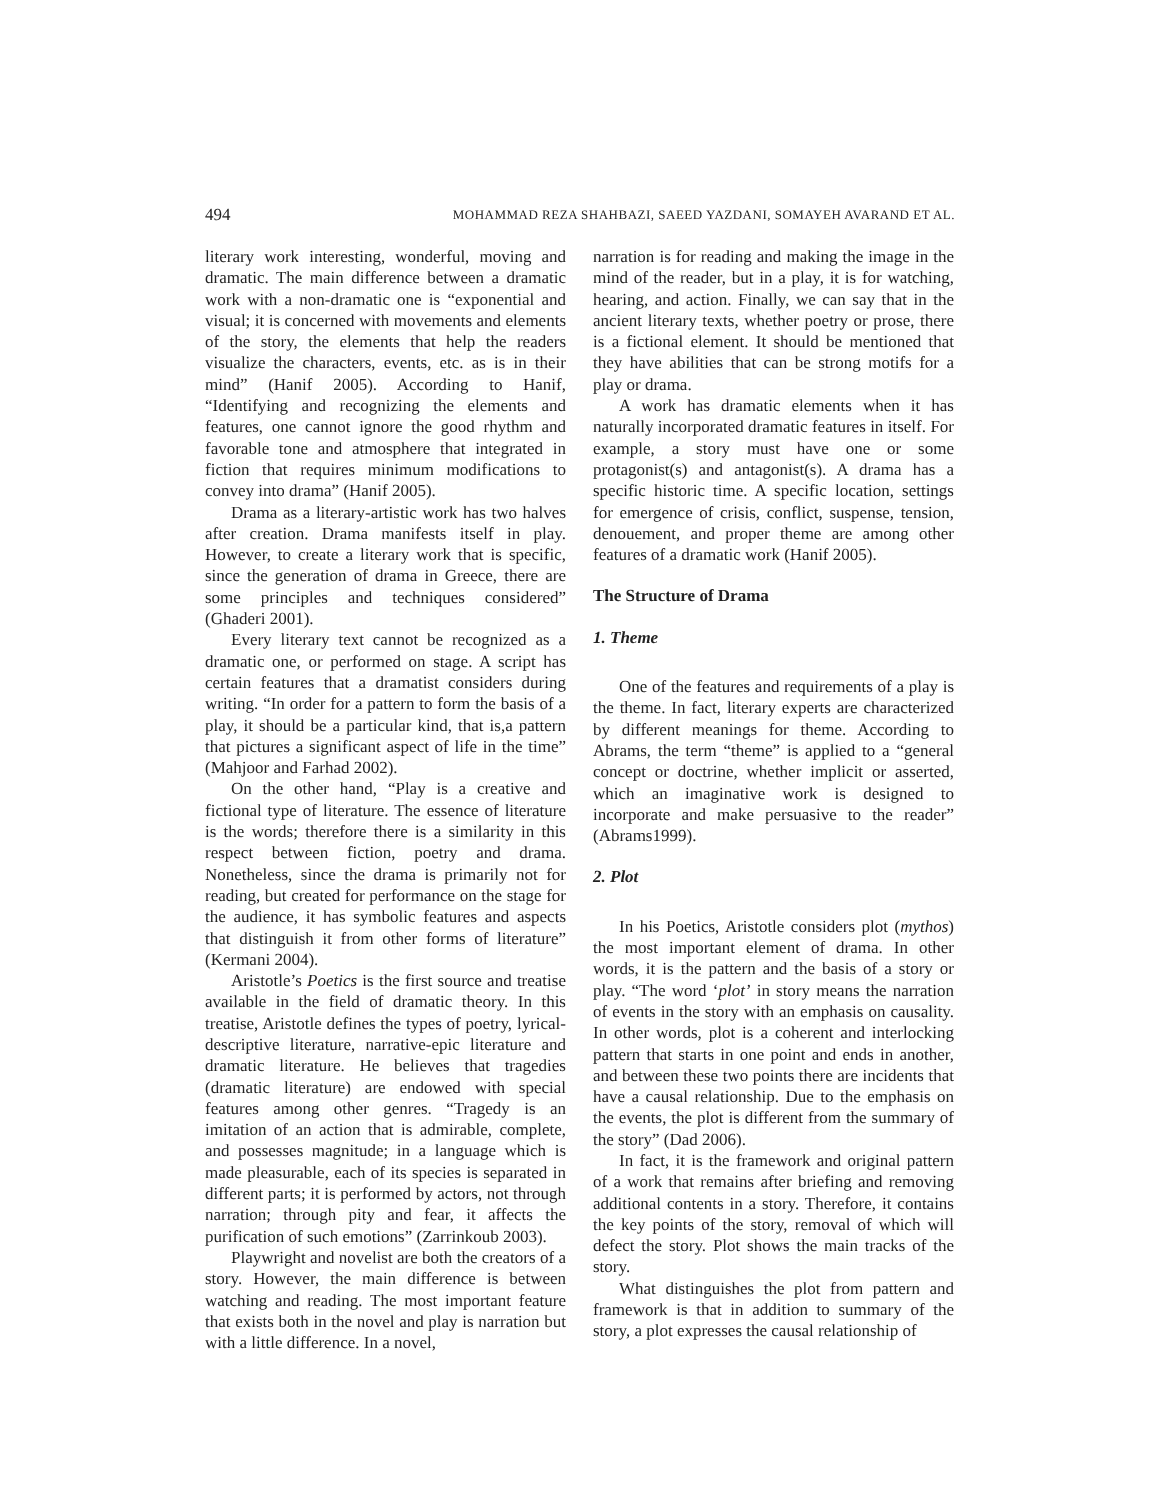494 MOHAMMAD REZA SHAHBAZI, SAEED YAZDANI, SOMAYEH AVARAND ET AL.
literary work interesting, wonderful, moving and dramatic. The main difference between a dramatic work with a non-dramatic one is “exponential and visual; it is concerned with movements and elements of the story, the elements that help the readers visualize the characters, events, etc. as is in their mind” (Hanif 2005). According to Hanif, “Identifying and recognizing the elements and features, one cannot ignore the good rhythm and favorable tone and atmosphere that integrated in fiction that requires minimum modifications to convey into drama” (Hanif 2005).
Drama as a literary-artistic work has two halves after creation. Drama manifests itself in play. However, to create a literary work that is specific, since the generation of drama in Greece, there are some principles and techniques considered” (Ghaderi 2001).
Every literary text cannot be recognized as a dramatic one, or performed on stage. A script has certain features that a dramatist considers during writing. “In order for a pattern to form the basis of a play, it should be a particular kind, that is,a pattern that pictures a significant aspect of life in the time” (Mahjoor and Farhad 2002).
On the other hand, “Play is a creative and fictional type of literature. The essence of literature is the words; therefore there is a similarity in this respect between fiction, poetry and drama. Nonetheless, since the drama is primarily not for reading, but created for performance on the stage for the audience, it has symbolic features and aspects that distinguish it from other forms of literature” (Kermani 2004).
Aristotle’s Poetics is the first source and treatise available in the field of dramatic theory. In this treatise, Aristotle defines the types of poetry, lyrical-descriptive literature, narrative-epic literature and dramatic literature. He believes that tragedies (dramatic literature) are endowed with special features among other genres. “Tragedy is an imitation of an action that is admirable, complete, and possesses magnitude; in a language which is made pleasurable, each of its species is separated in different parts; it is performed by actors, not through narration; through pity and fear, it affects the purification of such emotions” (Zarrinkoub 2003).
Playwright and novelist are both the creators of a story. However, the main difference is between watching and reading. The most important feature that exists both in the novel and play is narration but with a little difference. In a novel,
narration is for reading and making the image in the mind of the reader, but in a play, it is for watching, hearing, and action. Finally, we can say that in the ancient literary texts, whether poetry or prose, there is a fictional element. It should be mentioned that they have abilities that can be strong motifs for a play or drama.
A work has dramatic elements when it has naturally incorporated dramatic features in itself. For example, a story must have one or some protagonist(s) and antagonist(s). A drama has a specific historic time. A specific location, settings for emergence of crisis, conflict, suspense, tension, denouement, and proper theme are among other features of a dramatic work (Hanif 2005).
The Structure of Drama
1. Theme
One of the features and requirements of a play is the theme. In fact, literary experts are characterized by different meanings for theme. According to Abrams, the term “theme” is applied to a “general concept or doctrine, whether implicit or asserted, which an imaginative work is designed to incorporate and make persuasive to the reader” (Abrams1999).
2. Plot
In his Poetics, Aristotle considers plot (mythos) the most important element of drama. In other words, it is the pattern and the basis of a story or play. “The word ‘plot’ in story means the narration of events in the story with an emphasis on causality. In other words, plot is a coherent and interlocking pattern that starts in one point and ends in another, and between these two points there are incidents that have a causal relationship. Due to the emphasis on the events, the plot is different from the summary of the story” (Dad 2006).
In fact, it is the framework and original pattern of a work that remains after briefing and removing additional contents in a story. Therefore, it contains the key points of the story, removal of which will defect the story. Plot shows the main tracks of the story.
What distinguishes the plot from pattern and framework is that in addition to summary of the story, a plot expresses the causal relationship of